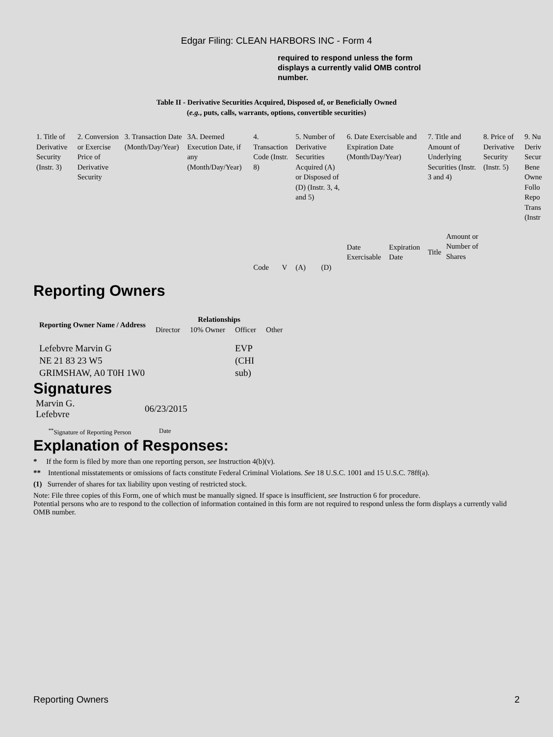Edgar Filing: CLEAN HARBORS INC - Form 4
required to respond unless the form displays a currently valid OMB control number.
Table II - Derivative Securities Acquired, Disposed of, or Beneficially Owned
(e.g., puts, calls, warrants, options, convertible securities)
| 1. Title of Derivative Security (Instr. 3) | 2. Conversion or Exercise Price of Derivative Security | 3. Transaction Date (Month/Day/Year) | 3A. Deemed Execution Date, if any (Month/Day/Year) | 4. Transaction Code (Instr. 8) | | 5. Number of Derivative Securities Acquired (A) or Disposed of (D) (Instr. 3, 4, and 5) | | 6. Date Exercisable and Expiration Date (Month/Day/Year) | | 7. Title and Amount of Underlying Securities (Instr. 3 and 4) | | 8. Price of Derivative Security (Instr. 5) | 9. Nu Deriv Secur Bene Owne Follo Repo Trans (Instr |
| | | | | | | | | Date Exercisable | Expiration Date | Title | Amount or Number of Shares | | |
| | | | | Code | V | (A) | (D) | | | | | | |
Reporting Owners
| Reporting Owner Name / Address | Relationships | | | |
| --- | --- | --- | --- | --- |
| | Director | 10% Owner | Officer | Other |
| Lefebvre Marvin G NE 21 83 23 W5 GRIMSHAW, A0 T0H 1W0 | | | EVP (CHI sub) | |
Signatures
| Marvin G. Lefebvre | 06/23/2015 |
| <sup>**</sup> Signature of Reporting Person | Date |
Explanation of Responses:
* If the form is filed by more than one reporting person, see Instruction 4(b)(v).
** Intentional misstatements or omissions of facts constitute Federal Criminal Violations. See 18 U.S.C. 1001 and 15 U.S.C. 78ff(a).
(1) Surrender of shares for tax liability upon vesting of restricted stock.
Note: File three copies of this Form, one of which must be manually signed. If space is insufficient, see Instruction 6 for procedure.
Potential persons who are to respond to the collection of information contained in this form are not required to respond unless the form displays a currently valid OMB number.
Reporting Owners 2